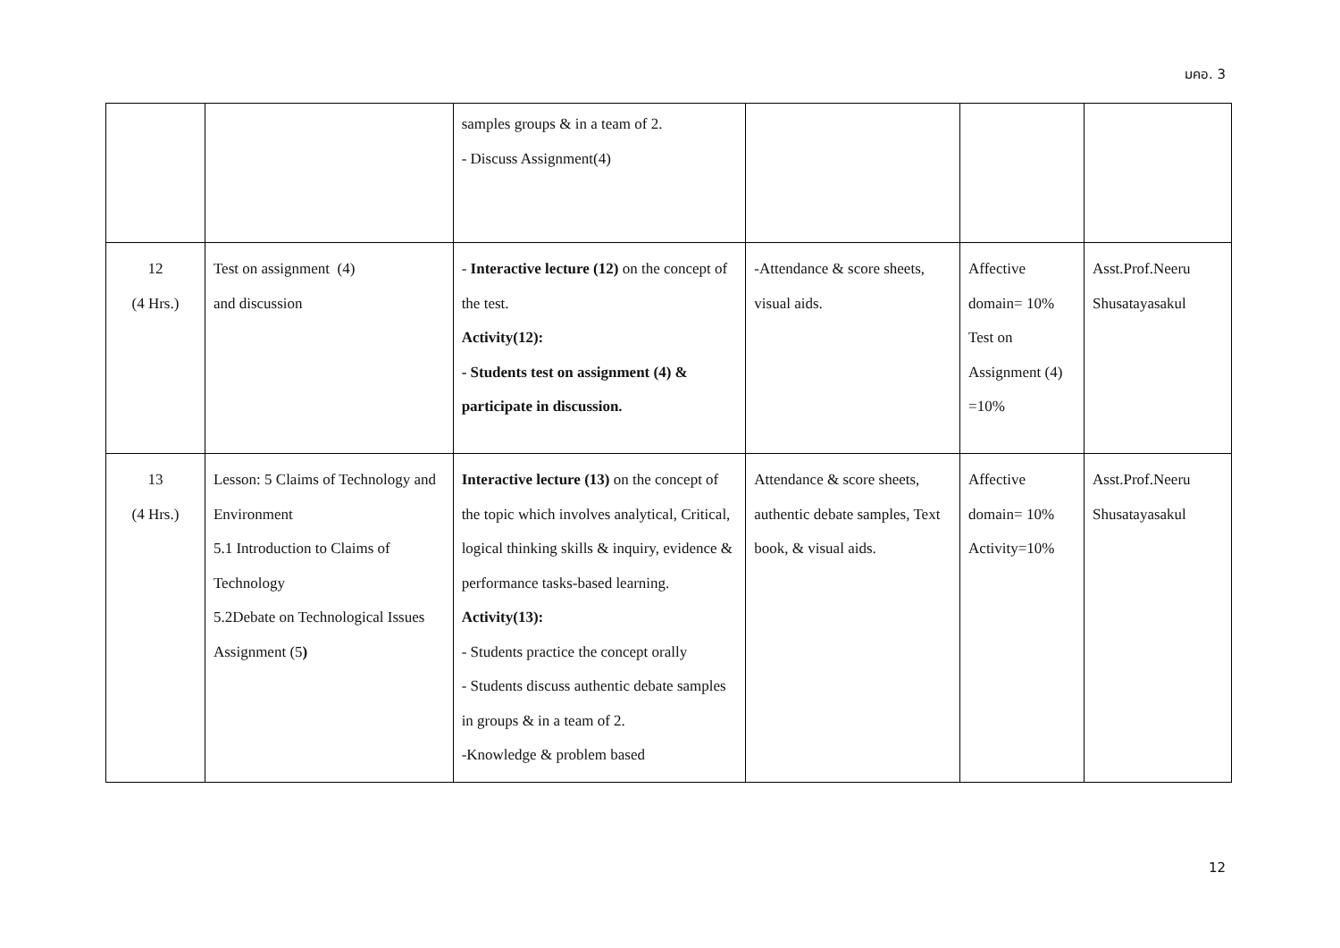มคอ. 3
| | | samples groups & in a team of 2. - Discuss Assignment(4) | | | |
| 12 (4 Hrs.) | Test on assignment (4) and discussion | - Interactive lecture (12) on the concept of the test. Activity(12): - Students test on assignment (4) & participate in discussion. | -Attendance & score sheets, visual aids. | Affective domain= 10% Test on Assignment (4) =10% | Asst.Prof.Neeru Shusatayasakul |
| 13 (4 Hrs.) | Lesson: 5 Claims of Technology and Environment 5.1 Introduction to Claims of Technology 5.2Debate on Technological Issues Assignment (5 ) | Interactive lecture (13) on the concept of the topic which involves analytical, Critical, logical thinking skills & inquiry, evidence & performance tasks-based learning. Activity(13): - Students practice the concept orally - Students discuss authentic debate samples in groups & in a team of 2. -Knowledge & problem based | Attendance & score sheets, authentic debate samples, Text book, & visual aids. | Affective domain= 10% Activity=10% | Asst.Prof.Neeru Shusatayasakul |
12